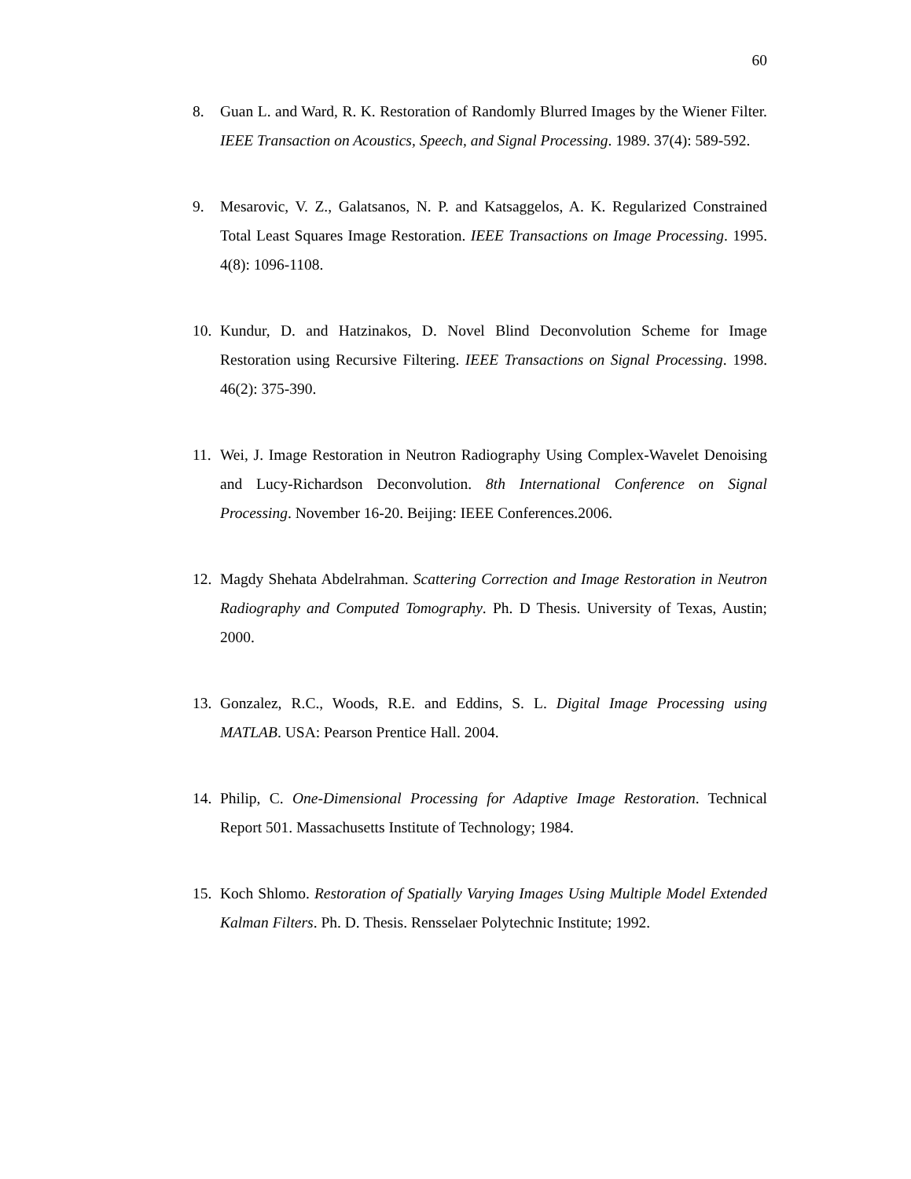60
8. Guan L. and Ward, R. K. Restoration of Randomly Blurred Images by the Wiener Filter. IEEE Transaction on Acoustics, Speech, and Signal Processing. 1989. 37(4): 589-592.
9. Mesarovic, V. Z., Galatsanos, N. P. and Katsaggelos, A. K. Regularized Constrained Total Least Squares Image Restoration. IEEE Transactions on Image Processing. 1995. 4(8): 1096-1108.
10.
Kundur, D. and Hatzinakos, D. Novel Blind Deconvolution Scheme for Image Restoration using Recursive Filtering. IEEE Transactions on Signal Processing. 1998. 46(2): 375-390.
11.
Wei, J. Image Restoration in Neutron Radiography Using Complex-Wavelet Denoising and Lucy-Richardson Deconvolution. 8th International Conference on Signal Processing. November 16-20. Beijing: IEEE Conferences.2006.
12.
Magdy Shehata Abdelrahman. Scattering Correction and Image Restoration in Neutron Radiography and Computed Tomography. Ph. D Thesis. University of Texas, Austin; 2000.
13.
Gonzalez, R.C., Woods, R.E. and Eddins, S. L. Digital Image Processing using MATLAB. USA: Pearson Prentice Hall. 2004.
14.
Philip, C. One-Dimensional Processing for Adaptive Image Restoration. Technical Report 501. Massachusetts Institute of Technology; 1984.
15.
Koch Shlomo. Restoration of Spatially Varying Images Using Multiple Model Extended Kalman Filters. Ph. D. Thesis. Rensselaer Polytechnic Institute; 1992.